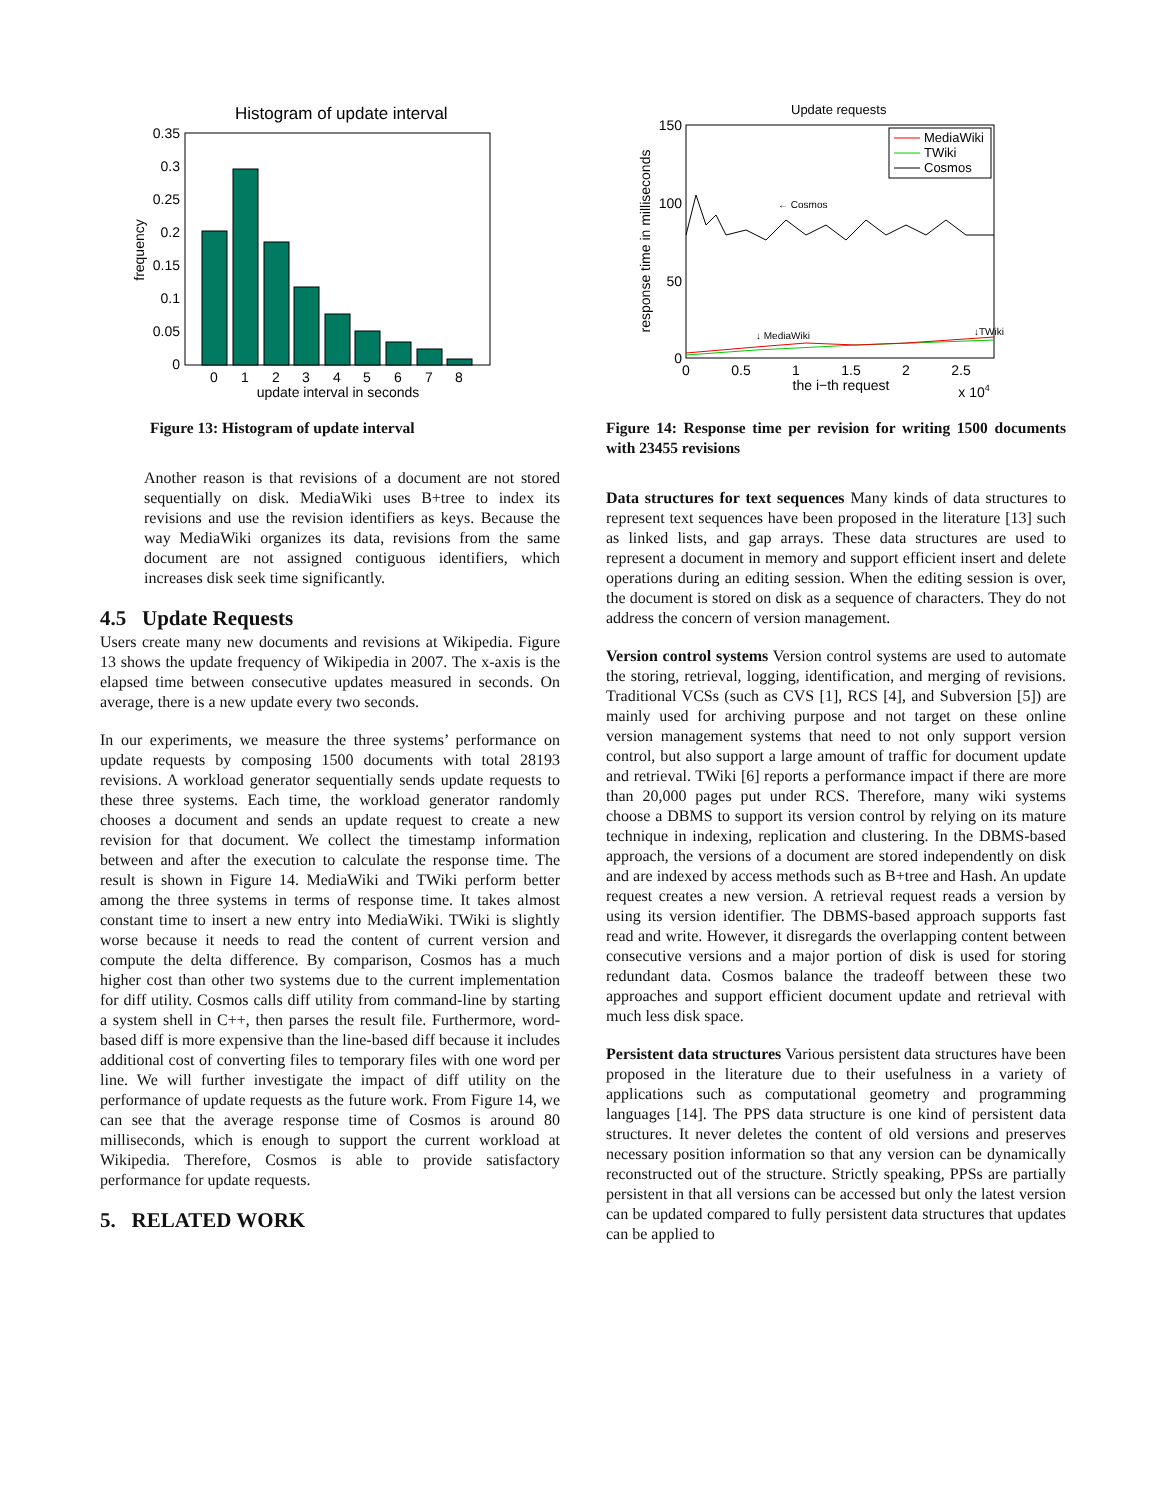Histogram of update interval
0.35
0.3
0.25
0.2
0.15
0.1
0.05
0
0
1
2
3
4
5
6
7
8
update interval in seconds
frequency
Figure 13: Histogram of update interval
Another reason is that revisions of a document are not stored sequentially on disk. MediaWiki uses B+tree to index its revisions and use the revision identifiers as keys. Because the way MediaWiki organizes its data, revisions from the same document are not assigned contiguous identifiers, which increases disk seek time significantly.
4.5 Update Requests
Users create many new documents and revisions at Wikipedia. Figure 13 shows the update frequency of Wikipedia in 2007. The x-axis is the elapsed time between consecutive updates measured in seconds. On average, there is a new update every two seconds.
In our experiments, we measure the three systems’ performance on update requests by composing 1500 documents with total 28193 revisions. A workload generator sequentially sends update requests to these three systems. Each time, the workload generator randomly chooses a document and sends an update request to create a new revision for that document. We collect the timestamp information between and after the execution to calculate the response time. The result is shown in Figure 14. MediaWiki and TWiki perform better among the three systems in terms of response time. It takes almost constant time to insert a new entry into MediaWiki. TWiki is slightly worse because it needs to read the content of current version and compute the delta difference. By comparison, Cosmos has a much higher cost than other two systems due to the current implementation for diff utility. Cosmos calls diff utility from command-line by starting a system shell in C++, then parses the result file. Furthermore, word-based diff is more expensive than the line-based diff because it includes additional cost of converting files to temporary files with one word per line. We will further investigate the impact of diff utility on the performance of update requests as the future work. From Figure 14, we can see that the average response time of Cosmos is around 80 milliseconds, which is enough to support the current workload at Wikipedia. Therefore, Cosmos is able to provide satisfactory performance for update requests.
5. RELATED WORK
Update requests
150
100
50
0
← Cosmos
↓ MediaWiki
↓TWiki
MediaWiki
TWiki
Cosmos
0
0.5
1
1.5
2
2.5
the i−th request
x 104
response time in milliseconds
Figure 14: Response time per revision for writing 1500 documents with 23455 revisions
Data structures for text sequences Many kinds of data structures to represent text sequences have been proposed in the literature [13] such as linked lists, and gap arrays. These data structures are used to represent a document in memory and support efficient insert and delete operations during an editing session. When the editing session is over, the document is stored on disk as a sequence of characters. They do not address the concern of version management.
Version control systems Version control systems are used to automate the storing, retrieval, logging, identification, and merging of revisions. Traditional VCSs (such as CVS [1], RCS [4], and Subversion [5]) are mainly used for archiving purpose and not target on these online version management systems that need to not only support version control, but also support a large amount of traffic for document update and retrieval. TWiki [6] reports a performance impact if there are more than 20,000 pages put under RCS. Therefore, many wiki systems choose a DBMS to support its version control by relying on its mature technique in indexing, replication and clustering. In the DBMS-based approach, the versions of a document are stored independently on disk and are indexed by access methods such as B+tree and Hash. An update request creates a new version. A retrieval request reads a version by using its version identifier. The DBMS-based approach supports fast read and write. However, it disregards the overlapping content between consecutive versions and a major portion of disk is used for storing redundant data. Cosmos balance the tradeoff between these two approaches and support efficient document update and retrieval with much less disk space.
Persistent data structures Various persistent data structures have been proposed in the literature due to their usefulness in a variety of applications such as computational geometry and programming languages [14]. The PPS data structure is one kind of persistent data structures. It never deletes the content of old versions and preserves necessary position information so that any version can be dynamically reconstructed out of the structure. Strictly speaking, PPSs are partially persistent in that all versions can be accessed but only the latest version can be updated compared to fully persistent data structures that updates can be applied to